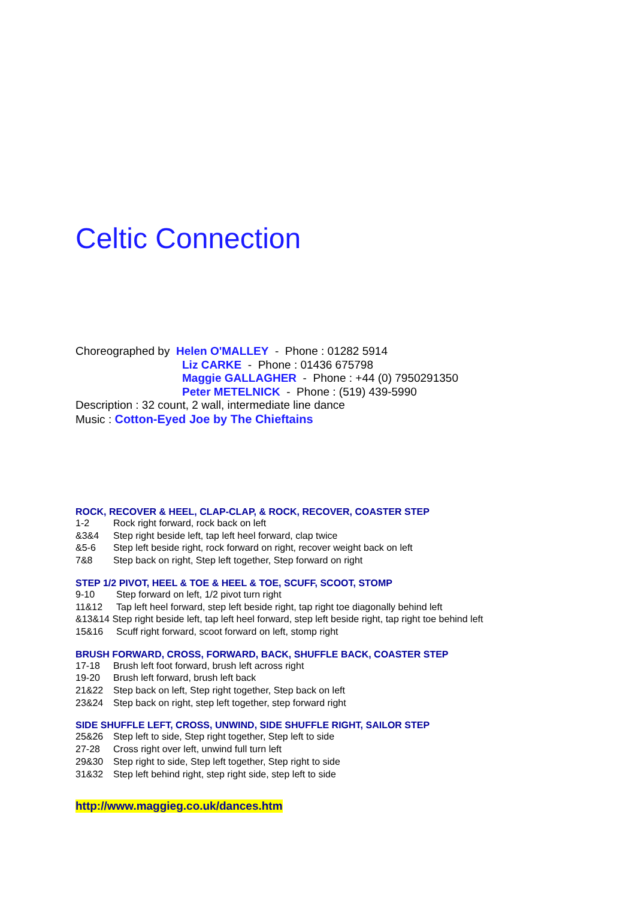Celtic Connection
Choreographed by Helen O'MALLEY - Phone : 01282 5914
Liz CARKE - Phone : 01436 675798
Maggie GALLAGHER - Phone : +44 (0) 7950291350
Peter METELNICK - Phone : (519) 439-5990
Description : 32 count, 2 wall, intermediate line dance
Music : Cotton-Eyed Joe by The Chieftains
ROCK, RECOVER & HEEL, CLAP-CLAP, & ROCK, RECOVER, COASTER STEP
1-2 Rock right forward, rock back on left
&3&4 Step right beside left, tap left heel forward, clap twice
&5-6 Step left beside right, rock forward on right, recover weight back on left
7&8 Step back on right, Step left together, Step forward on right
STEP 1/2 PIVOT, HEEL & TOE & HEEL & TOE, SCUFF, SCOOT, STOMP
9-10 Step forward on left, 1/2 pivot turn right
11&12 Tap left heel forward, step left beside right, tap right toe diagonally behind left
&13&14 Step right beside left, tap left heel forward, step left beside right, tap right toe behind left
15&16 Scuff right forward, scoot forward on left, stomp right
BRUSH FORWARD, CROSS, FORWARD, BACK, SHUFFLE BACK, COASTER STEP
17-18 Brush left foot forward, brush left across right
19-20 Brush left forward, brush left back
21&22 Step back on left, Step right together, Step back on left
23&24 Step back on right, step left together, step forward right
SIDE SHUFFLE LEFT, CROSS, UNWIND, SIDE SHUFFLE RIGHT, SAILOR STEP
25&26 Step left to side, Step right together, Step left to side
27-28 Cross right over left, unwind full turn left
29&30 Step right to side, Step left together, Step right to side
31&32 Step left behind right, step right side, step left to side
http://www.maggieg.co.uk/dances.htm